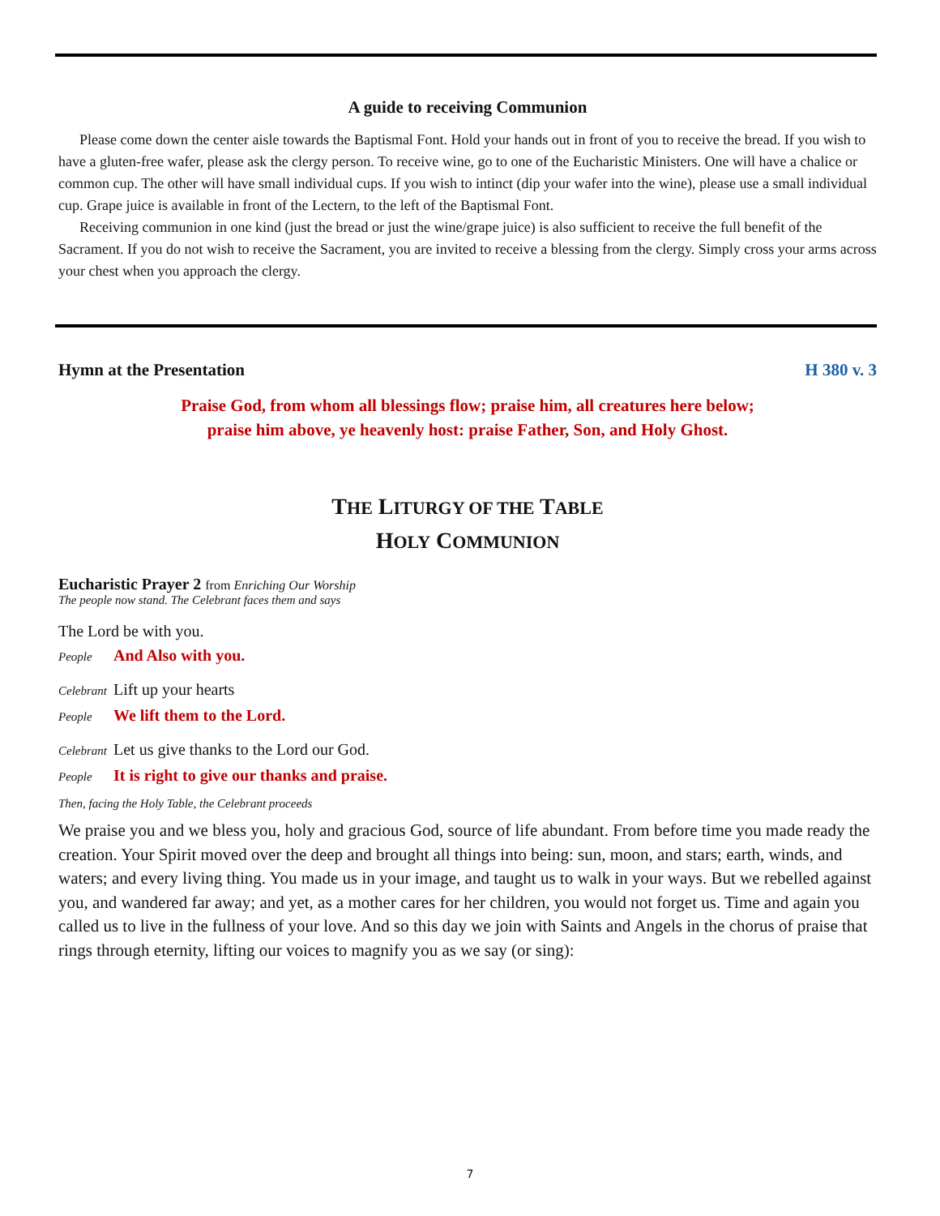A guide to receiving Communion
Please come down the center aisle towards the Baptismal Font. Hold your hands out in front of you to receive the bread. If you wish to have a gluten-free wafer, please ask the clergy person. To receive wine, go to one of the Eucharistic Ministers. One will have a chalice or common cup. The other will have small individual cups. If you wish to intinct (dip your wafer into the wine), please use a small individual cup. Grape juice is available in front of the Lectern, to the left of the Baptismal Font.
Receiving communion in one kind (just the bread or just the wine/grape juice) is also sufficient to receive the full benefit of the Sacrament. If you do not wish to receive the Sacrament, you are invited to receive a blessing from the clergy. Simply cross your arms across your chest when you approach the clergy.
Hymn at the Presentation H 380 v. 3
Praise God, from whom all blessings flow; praise him, all creatures here below;
praise him above, ye heavenly host: praise Father, Son, and Holy Ghost.
THE LITURGY OF THE TABLE
HOLY COMMUNION
Eucharistic Prayer 2 from Enriching Our Worship
The people now stand. The Celebrant faces them and says
The Lord be with you.
People And Also with you.
Celebrant Lift up your hearts
People We lift them to the Lord.
Celebrant Let us give thanks to the Lord our God.
People It is right to give our thanks and praise.
Then, facing the Holy Table, the Celebrant proceeds
We praise you and we bless you, holy and gracious God, source of life abundant. From before time you made ready the creation. Your Spirit moved over the deep and brought all things into being: sun, moon, and stars; earth, winds, and waters; and every living thing. You made us in your image, and taught us to walk in your ways. But we rebelled against you, and wandered far away; and yet, as a mother cares for her children, you would not forget us. Time and again you called us to live in the fullness of your love. And so this day we join with Saints and Angels in the chorus of praise that rings through eternity, lifting our voices to magnify you as we say (or sing):
7